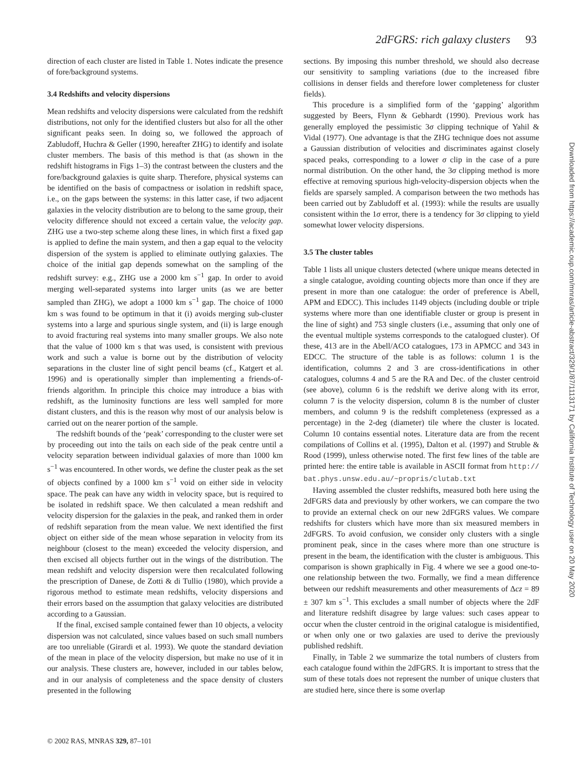2dFGRS: rich galaxy clusters 93
direction of each cluster are listed in Table 1. Notes indicate the presence of fore/background systems.
3.4 Redshifts and velocity dispersions
Mean redshifts and velocity dispersions were calculated from the redshift distributions, not only for the identified clusters but also for all the other significant peaks seen. In doing so, we followed the approach of Zabludoff, Huchra & Geller (1990, hereafter ZHG) to identify and isolate cluster members. The basis of this method is that (as shown in the redshift histograms in Figs 1–3) the contrast between the clusters and the fore/background galaxies is quite sharp. Therefore, physical systems can be identified on the basis of compactness or isolation in redshift space, i.e., on the gaps between the systems: in this latter case, if two adjacent galaxies in the velocity distribution are to belong to the same group, their velocity difference should not exceed a certain value, the velocity gap. ZHG use a two-step scheme along these lines, in which first a fixed gap is applied to define the main system, and then a gap equal to the velocity dispersion of the system is applied to eliminate outlying galaxies. The choice of the initial gap depends somewhat on the sampling of the redshift survey: e.g., ZHG use a 2000 km s<sup>−1</sup> gap. In order to avoid merging well-separated systems into larger units (as we are better sampled than ZHG), we adopt a 1000 km s<sup>−1</sup> gap. The choice of 1000 km s was found to be optimum in that it (i) avoids merging sub-cluster systems into a large and spurious single system, and (ii) is large enough to avoid fracturing real systems into many smaller groups. We also note that the value of 1000 km s that was used, is consistent with previous work and such a value is borne out by the distribution of velocity separations in the cluster line of sight pencil beams (cf., Katgert et al. 1996) and is operationally simpler than implementing a friends-of-friends algorithm. In principle this choice may introduce a bias with redshift, as the luminosity functions are less well sampled for more distant clusters, and this is the reason why most of our analysis below is carried out on the nearer portion of the sample.
The redshift bounds of the ‘peak’ corresponding to the cluster were set by proceeding out into the tails on each side of the peak centre until a velocity separation between individual galaxies of more than 1000 km s<sup>−1</sup> was encountered. In other words, we define the cluster peak as the set of objects confined by a 1000 km s<sup>−1</sup> void on either side in velocity space. The peak can have any width in velocity space, but is required to be isolated in redshift space. We then calculated a mean redshift and velocity dispersion for the galaxies in the peak, and ranked them in order of redshift separation from the mean value. We next identified the first object on either side of the mean whose separation in velocity from its neighbour (closest to the mean) exceeded the velocity dispersion, and then excised all objects further out in the wings of the distribution. The mean redshift and velocity dispersion were then recalculated following the prescription of Danese, de Zotti & di Tullio (1980), which provide a rigorous method to estimate mean redshifts, velocity dispersions and their errors based on the assumption that galaxy velocities are distributed according to a Gaussian.
If the final, excised sample contained fewer than 10 objects, a velocity dispersion was not calculated, since values based on such small numbers are too unreliable (Girardi et al. 1993). We quote the standard deviation of the mean in place of the velocity dispersion, but make no use of it in our analysis. These clusters are, however, included in our tables below, and in our analysis of completeness and the space density of clusters presented in the following
sections. By imposing this number threshold, we should also decrease our sensitivity to sampling variations (due to the increased fibre collisions in denser fields and therefore lower completeness for cluster fields).
This procedure is a simplified form of the ‘gapping’ algorithm suggested by Beers, Flynn & Gebhardt (1990). Previous work has generally employed the pessimistic 3σ clipping technique of Yahil & Vidal (1977). One advantage is that the ZHG technique does not assume a Gaussian distribution of velocities and discriminates against closely spaced peaks, corresponding to a lower σ clip in the case of a pure normal distribution. On the other hand, the 3σ clipping method is more effective at removing spurious high-velocity-dispersion objects when the fields are sparsely sampled. A comparison between the two methods has been carried out by Zabludoff et al. (1993): while the results are usually consistent within the 1σ error, there is a tendency for 3σ clipping to yield somewhat lower velocity dispersions.
3.5 The cluster tables
Table 1 lists all unique clusters detected (where unique means detected in a single catalogue, avoiding counting objects more than once if they are present in more than one catalogue: the order of preference is Abell, APM and EDCC). This includes 1149 objects (including double or triple systems where more than one identifiable cluster or group is present in the line of sight) and 753 single clusters (i.e., assuming that only one of the eventual multiple systems corresponds to the catalogued cluster). Of these, 413 are in the Abell/ACO catalogues, 173 in APMCC and 343 in EDCC. The structure of the table is as follows: column 1 is the identification, columns 2 and 3 are cross-identifications in other catalogues, columns 4 and 5 are the RA and Dec. of the cluster centroid (see above), column 6 is the redshift we derive along with its error, column 7 is the velocity dispersion, column 8 is the number of cluster members, and column 9 is the redshift completeness (expressed as a percentage) in the 2-deg (diameter) tile where the cluster is located. Column 10 contains essential notes. Literature data are from the recent compilations of Collins et al. (1995), Dalton et al. (1997) and Struble & Rood (1999), unless otherwise noted. The first few lines of the table are printed here: the entire table is available in ASCII format from http:// bat.phys.unsw.edu.au/~propris/clutab.txt
Having assembled the cluster redshifts, measured both here using the 2dFGRS data and previously by other workers, we can compare the two to provide an external check on our new 2dFGRS values. We compare redshifts for clusters which have more than six measured members in 2dFGRS. To avoid confusion, we consider only clusters with a single prominent peak, since in the cases where more than one structure is present in the beam, the identification with the cluster is ambiguous. This comparison is shown graphically in Fig. 4 where we see a good one-to-one relationship between the two. Formally, we find a mean difference between our redshift measurements and other measurements of Δcz = 89 ± 307 km s<sup>−1</sup>. This excludes a small number of objects where the 2dF and literature redshift disagree by large values: such cases appear to occur when the cluster centroid in the original catalogue is misidentified, or when only one or two galaxies are used to derive the previously published redshift.
Finally, in Table 2 we summarize the total numbers of clusters from each catalogue found within the 2dFGRS. It is important to stress that the sum of these totals does not represent the number of unique clusters that are studied here, since there is some overlap
© 2002 RAS, MNRAS 329, 87–101
Downloaded from https://academic.oup.com/mnras/article-abstract/329/1/87/1113171 by California Institute of Technology user on 20 May 2020